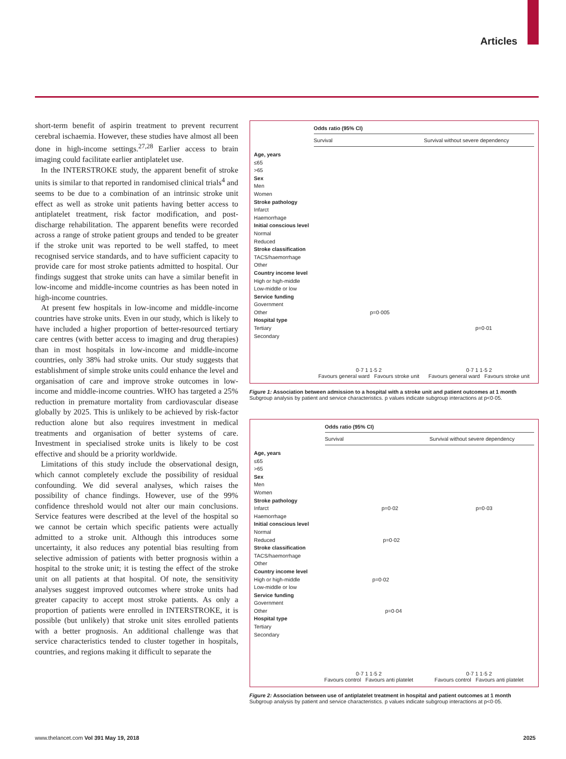Articles
short-term benefit of aspirin treatment to prevent recurrent cerebral ischaemia. However, these studies have almost all been done in high-income settings.<sup>27,28</sup> Earlier access to brain imaging could facilitate earlier antiplatelet use.
In the INTERSTROKE study, the apparent benefit of stroke units is similar to that reported in randomised clinical trials<sup>4</sup> and seems to be due to a combination of an intrinsic stroke unit effect as well as stroke unit patients having better access to antiplatelet treatment, risk factor modification, and post-discharge rehabilitation. The apparent benefits were recorded across a range of stroke patient groups and tended to be greater if the stroke unit was reported to be well staffed, to meet recognised service standards, and to have sufficient capacity to provide care for most stroke patients admitted to hospital. Our findings suggest that stroke units can have a similar benefit in low-income and middle-income countries as has been noted in high-income countries.
At present few hospitals in low-income and middle-income countries have stroke units. Even in our study, which is likely to have included a higher proportion of better-resourced tertiary care centres (with better access to imaging and drug therapies) than in most hospitals in low-income and middle-income countries, only 38% had stroke units. Our study suggests that establishment of simple stroke units could enhance the level and organisation of care and improve stroke outcomes in low-income and middle-income countries. WHO has targeted a 25% reduction in premature mortality from cardiovascular disease globally by 2025. This is unlikely to be achieved by risk-factor reduction alone but also requires investment in medical treatments and organisation of better systems of care. Investment in specialised stroke units is likely to be cost effective and should be a priority worldwide.
Limitations of this study include the observational design, which cannot completely exclude the possibility of residual confounding. We did several analyses, which raises the possibility of chance findings. However, use of the 99% confidence threshold would not alter our main conclusions. Service features were described at the level of the hospital so we cannot be certain which specific patients were actually admitted to a stroke unit. Although this introduces some uncertainty, it also reduces any potential bias resulting from selective admission of patients with better prognosis within a hospital to the stroke unit; it is testing the effect of the stroke unit on all patients at that hospital. Of note, the sensitivity analyses suggest improved outcomes where stroke units had greater capacity to accept most stroke patients. As only a proportion of patients were enrolled in INTERSTROKE, it is possible (but unlikely) that stroke unit sites enrolled patients with a better prognosis. An additional challenge was that service characteristics tended to cluster together in hospitals, countries, and regions making it difficult to separate the
Odds ratio (95% CI)
Survival Survival without severe dependency
Age, years
≤65
>65
Sex
Men
Women
Stroke pathology
Infarct
Haemorrhage
Initial conscious level
Normal
Reduced
Stroke classification
TACS/haemorrhage
Other
Country income level
High or high-middle
Low-middle or low
Service funding
Government
Other p=0·005
Hospital type
Tertiary p=0·01
Secondary
0·7 1 1·5 2
Favours general ward Favours stroke unit
0·7 1 1·5 2
Favours general ward Favours stroke unit
Figure 1: Association between admission to a hospital with a stroke unit and patient outcomes at 1 month
Subgroup analysis by patient and service characteristics. p values indicate subgroup interactions at p<0·05.
Odds ratio (95% CI)
Survival Survival without severe dependency
Age, years
≤65
>65
Sex
Men
Women
Stroke pathology
Infarct p=0·02 p=0·03
Haemorrhage
Initial conscious level
Normal
Reduced p=0·02
Stroke classification
TACS/haemorrhage
Other
Country income level
High or high-middle p=0·02
Low-middle or low
Service funding
Government
Other p=0·04
Hospital type
Tertiary
Secondary
0·7 1 1·5 2
Favours control Favours anti platelet
0·7 1 1·5 2
Favours control Favours anti platelet
Figure 2: Association between use of antiplatelet treatment in hospital and patient outcomes at 1 month
Subgroup analysis by patient and service characteristics. p values indicate subgroup interactions at p<0·05.
www.thelancet.com Vol 391 May 19, 2018 2025